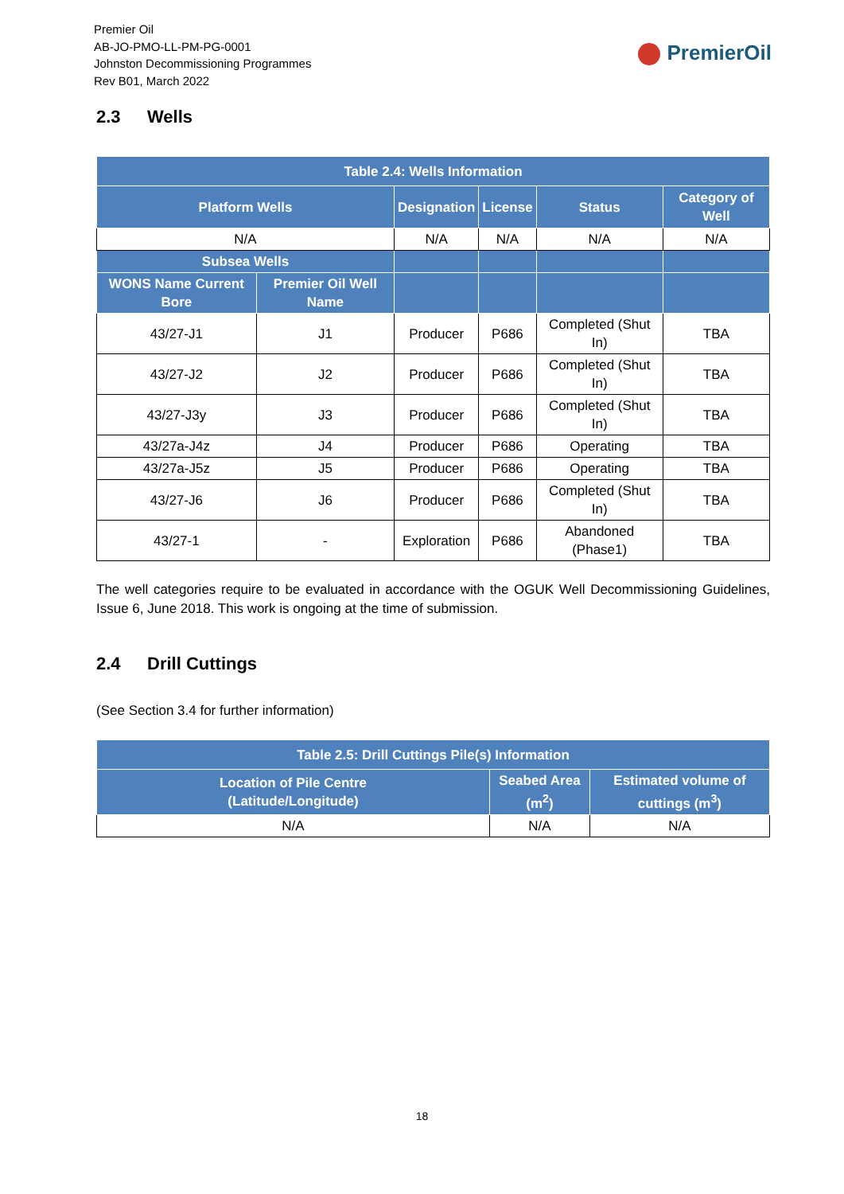Premier Oil
AB-JO-PMO-LL-PM-PG-0001
Johnston Decommissioning Programmes
Rev B01, March 2022
PremierOil
2.3 Wells
| Table 2.4: Wells Information | | | | | |
| --- | --- | --- | --- | --- | --- |
| Platform Wells | | Designation | License | Status | Category of Well |
| N/A | | N/A | N/A | N/A | N/A |
| Subsea Wells | | | | | |
| WONS Name Current Bore | Premier Oil Well Name | | | | |
| 43/27-J1 | J1 | Producer | P686 | Completed (Shut In) | TBA |
| 43/27-J2 | J2 | Producer | P686 | Completed (Shut In) | TBA |
| 43/27-J3y | J3 | Producer | P686 | Completed (Shut In) | TBA |
| 43/27a-J4z | J4 | Producer | P686 | Operating | TBA |
| 43/27a-J5z | J5 | Producer | P686 | Operating | TBA |
| 43/27-J6 | J6 | Producer | P686 | Completed (Shut In) | TBA |
| 43/27-1 | - | Exploration | P686 | Abandoned (Phase1) | TBA |
The well categories require to be evaluated in accordance with the OGUK Well Decommissioning Guidelines, Issue 6, June 2018. This work is ongoing at the time of submission.
2.4 Drill Cuttings
(See Section 3.4 for further information)
| Table 2.5: Drill Cuttings Pile(s) Information | | |
| --- | --- | --- |
| Location of Pile Centre (Latitude/Longitude) | Seabed Area (m<sup>2</sup>) | Estimated volume of cuttings (m<sup>3</sup>) |
| N/A | N/A | N/A |
18